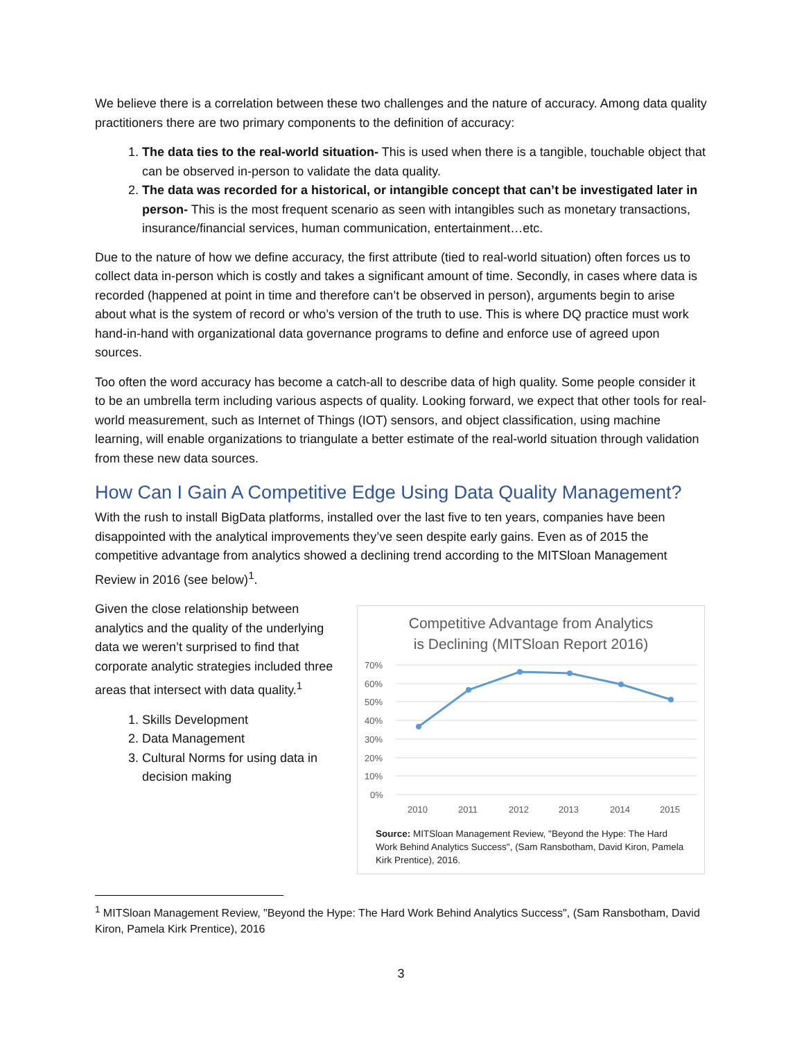We believe there is a correlation between these two challenges and the nature of accuracy. Among data quality practitioners there are two primary components to the definition of accuracy:
1. The data ties to the real-world situation- This is used when there is a tangible, touchable object that can be observed in-person to validate the data quality.
2. The data was recorded for a historical, or intangible concept that can’t be investigated later in person- This is the most frequent scenario as seen with intangibles such as monetary transactions, insurance/financial services, human communication, entertainment…etc.
Due to the nature of how we define accuracy, the first attribute (tied to real-world situation) often forces us to collect data in-person which is costly and takes a significant amount of time. Secondly, in cases where data is recorded (happened at point in time and therefore can’t be observed in person), arguments begin to arise about what is the system of record or who’s version of the truth to use. This is where DQ practice must work hand-in-hand with organizational data governance programs to define and enforce use of agreed upon sources.
Too often the word accuracy has become a catch-all to describe data of high quality. Some people consider it to be an umbrella term including various aspects of quality. Looking forward, we expect that other tools for real-world measurement, such as Internet of Things (IOT) sensors, and object classification, using machine learning, will enable organizations to triangulate a better estimate of the real-world situation through validation from these new data sources.
How Can I Gain A Competitive Edge Using Data Quality Management?
With the rush to install BigData platforms, installed over the last five to ten years, companies have been disappointed with the analytical improvements they’ve seen despite early gains. Even as of 2015 the competitive advantage from analytics showed a declining trend according to the MITSloan Management Review in 2016 (see below)<sup>1</sup>.
Given the close relationship between analytics and the quality of the underlying data we weren’t surprised to find that corporate analytic strategies included three areas that intersect with data quality.<sup>1</sup>
1. Skills Development
2. Data Management
3. Cultural Norms for using data in decision making
Competitive Advantage from Analytics
is Declining (MITSloan Report 2016)
70%
60%
50%
40%
30%
20%
10%
0%
2010
2011
2012
2013
2014
2015
Source: MITSloan Management Review, "Beyond the Hype: The Hard Work Behind Analytics Success", (Sam Ransbotham, David Kiron, Pamela Kirk Prentice), 2016.
<sup>1</sup> MITSloan Management Review, "Beyond the Hype: The Hard Work Behind Analytics Success", (Sam Ransbotham, David Kiron, Pamela Kirk Prentice), 2016
3